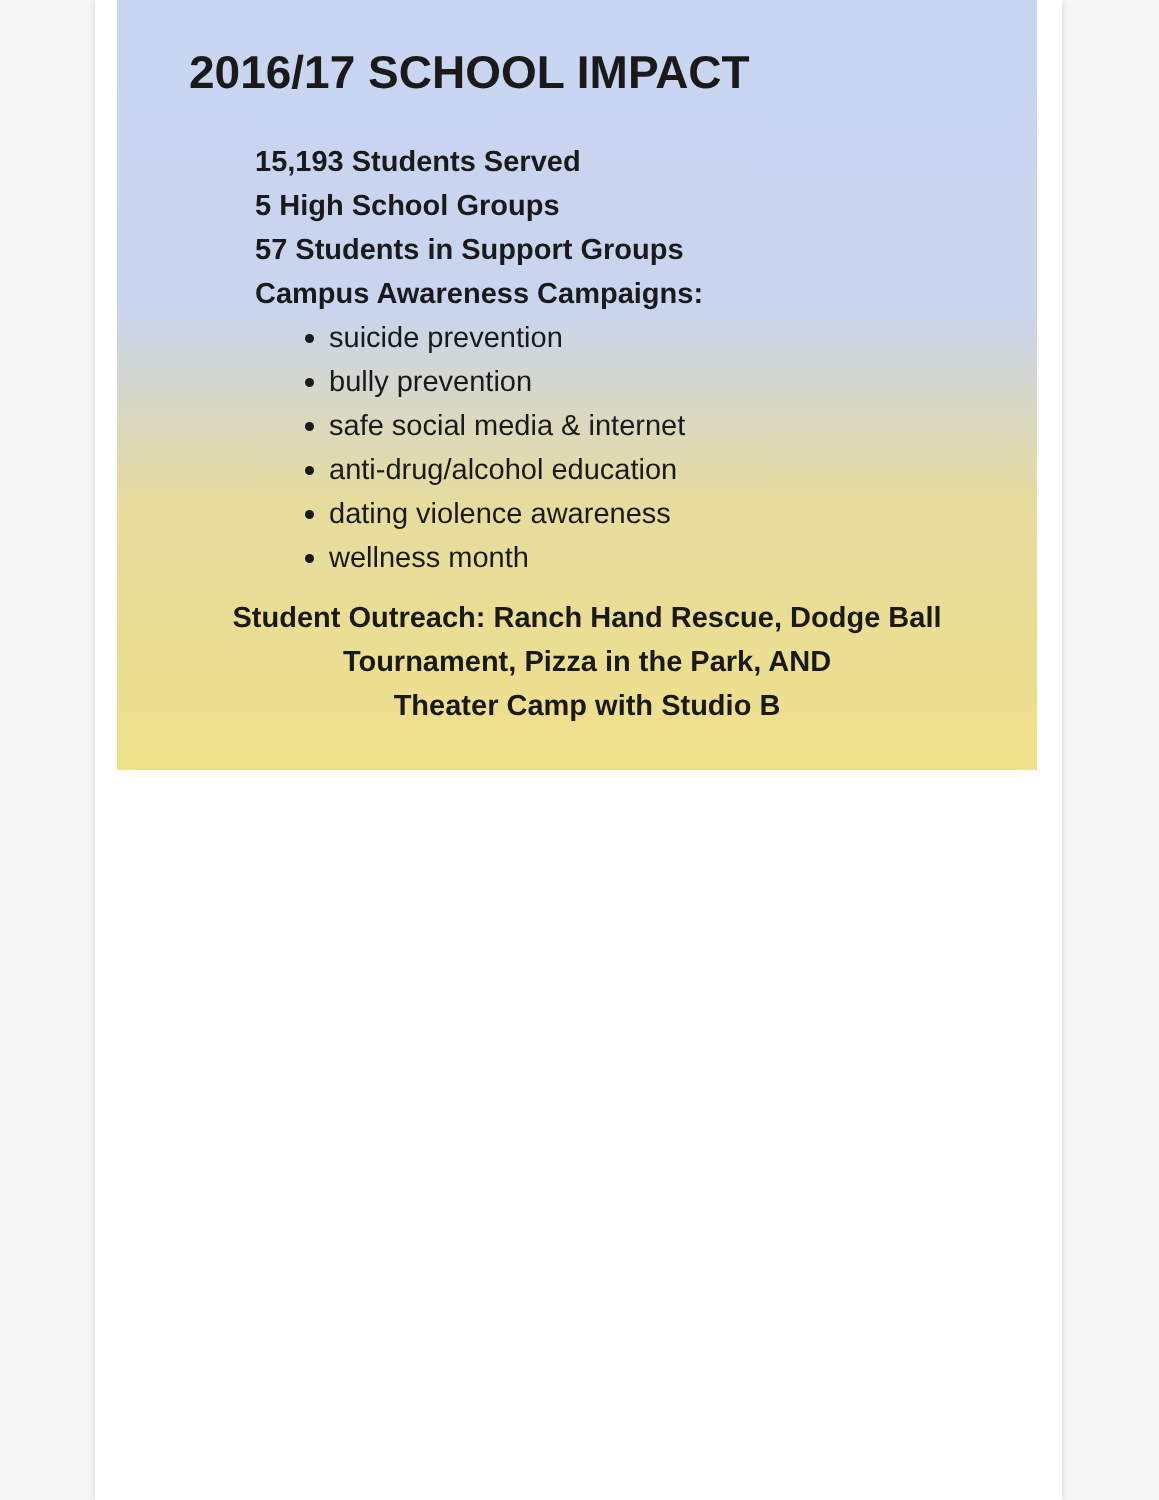2016/17 SCHOOL IMPACT
15,193 Students Served
5 High School Groups
57 Students in Support Groups
Campus Awareness Campaigns:
suicide prevention
bully prevention
safe social media & internet
anti-drug/alcohol education
dating violence awareness
wellness month
Student Outreach: Ranch Hand Rescue, Dodge Ball Tournament, Pizza in the Park, AND
Theater Camp with Studio B